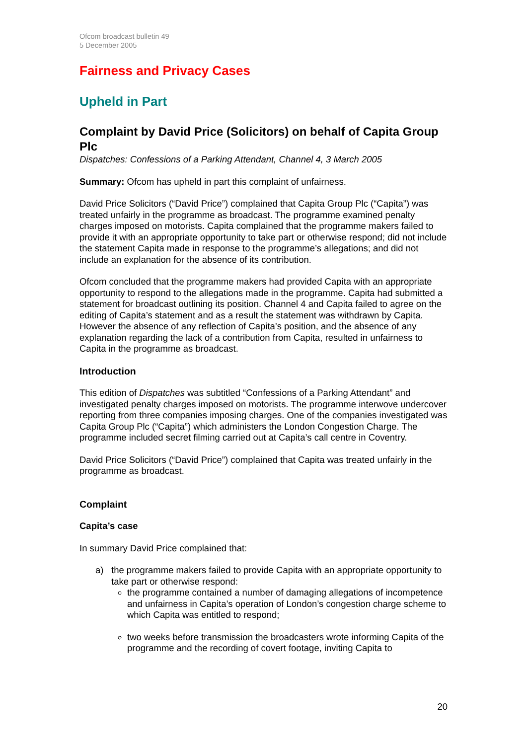Ofcom broadcast bulletin 49
5 December 2005
Fairness and Privacy Cases
Upheld in Part
Complaint by David Price (Solicitors) on behalf of Capita Group Plc
Dispatches: Confessions of a Parking Attendant, Channel 4, 3 March 2005
Summary: Ofcom has upheld in part this complaint of unfairness.
David Price Solicitors (“David Price”) complained that Capita Group Plc (“Capita”) was treated unfairly in the programme as broadcast. The programme examined penalty charges imposed on motorists. Capita complained that the programme makers failed to provide it with an appropriate opportunity to take part or otherwise respond; did not include the statement Capita made in response to the programme’s allegations; and did not include an explanation for the absence of its contribution.
Ofcom concluded that the programme makers had provided Capita with an appropriate opportunity to respond to the allegations made in the programme. Capita had submitted a statement for broadcast outlining its position. Channel 4 and Capita failed to agree on the editing of Capita’s statement and as a result the statement was withdrawn by Capita. However the absence of any reflection of Capita’s position, and the absence of any explanation regarding the lack of a contribution from Capita, resulted in unfairness to Capita in the programme as broadcast.
Introduction
This edition of Dispatches was subtitled “Confessions of a Parking Attendant” and investigated penalty charges imposed on motorists. The programme interwove undercover reporting from three companies imposing charges. One of the companies investigated was Capita Group Plc (“Capita”) which administers the London Congestion Charge. The programme included secret filming carried out at Capita’s call centre in Coventry.
David Price Solicitors (“David Price”) complained that Capita was treated unfairly in the programme as broadcast.
Complaint
Capita’s case
In summary David Price complained that:
a) the programme makers failed to provide Capita with an appropriate opportunity to take part or otherwise respond:
the programme contained a number of damaging allegations of incompetence and unfairness in Capita’s operation of London’s congestion charge scheme to which Capita was entitled to respond;
two weeks before transmission the broadcasters wrote informing Capita of the programme and the recording of covert footage, inviting Capita to
20